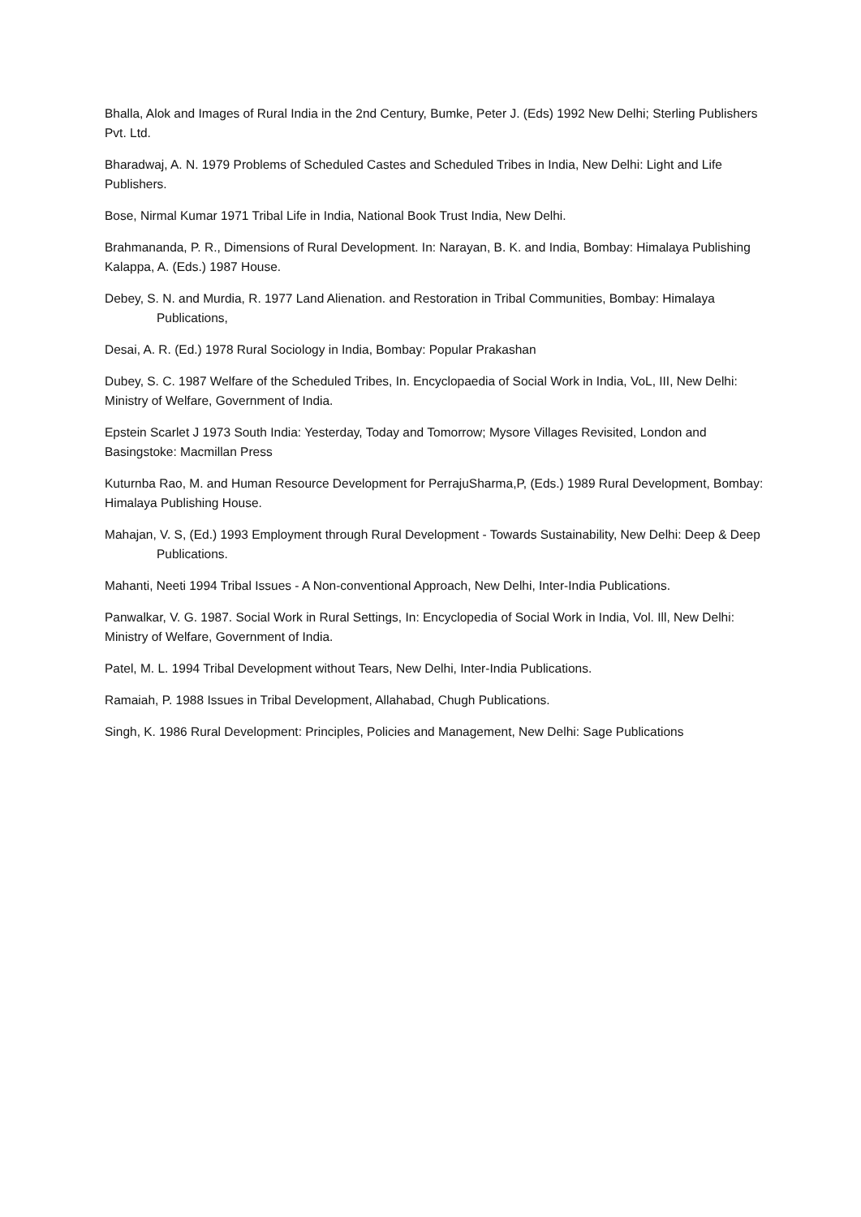Bhalla, Alok and Images of Rural India in the 2nd Century, Bumke, Peter J. (Eds) 1992 New Delhi; Sterling Publishers Pvt. Ltd.
Bharadwaj, A. N. 1979 Problems of Scheduled Castes and Scheduled Tribes in India, New Delhi: Light and Life Publishers.
Bose, Nirmal Kumar 1971 Tribal Life in India, National Book Trust India, New Delhi.
Brahmananda, P. R., Dimensions of Rural Development. In: Narayan, B. K. and India, Bombay: Himalaya Publishing Kalappa, A. (Eds.) 1987 House.
Debey, S. N. and Murdia, R. 1977 Land Alienation. and Restoration in Tribal Communities, Bombay: Himalaya Publications,
Desai, A. R. (Ed.) 1978 Rural Sociology in India, Bombay: Popular Prakashan
Dubey, S. C. 1987 Welfare of the Scheduled Tribes, In. Encyclopaedia of Social Work in India, VoL, III, New Delhi: Ministry of Welfare, Government of India.
Epstein Scarlet J 1973 South India: Yesterday, Today and Tomorrow; Mysore Villages Revisited, London and Basingstoke: Macmillan Press
Kuturnba Rao, M. and Human Resource Development for PerrajuSharma,P, (Eds.) 1989 Rural Development, Bombay: Himalaya Publishing House.
Mahajan, V. S, (Ed.) 1993 Employment through Rural Development - Towards Sustainability, New Delhi: Deep & Deep Publications.
Mahanti, Neeti 1994 Tribal Issues - A Non-conventional Approach, New Delhi, Inter-India Publications.
Panwalkar, V. G. 1987. Social Work in Rural Settings, In: Encyclopedia of Social Work in India, Vol. Ill, New Delhi: Ministry of Welfare, Government of India.
Patel, M. L. 1994 Tribal Development without Tears, New Delhi, Inter-India Publications.
Ramaiah, P. 1988 Issues in Tribal Development, Allahabad, Chugh Publications.
Singh, K. 1986 Rural Development: Principles, Policies and Management, New Delhi: Sage Publications